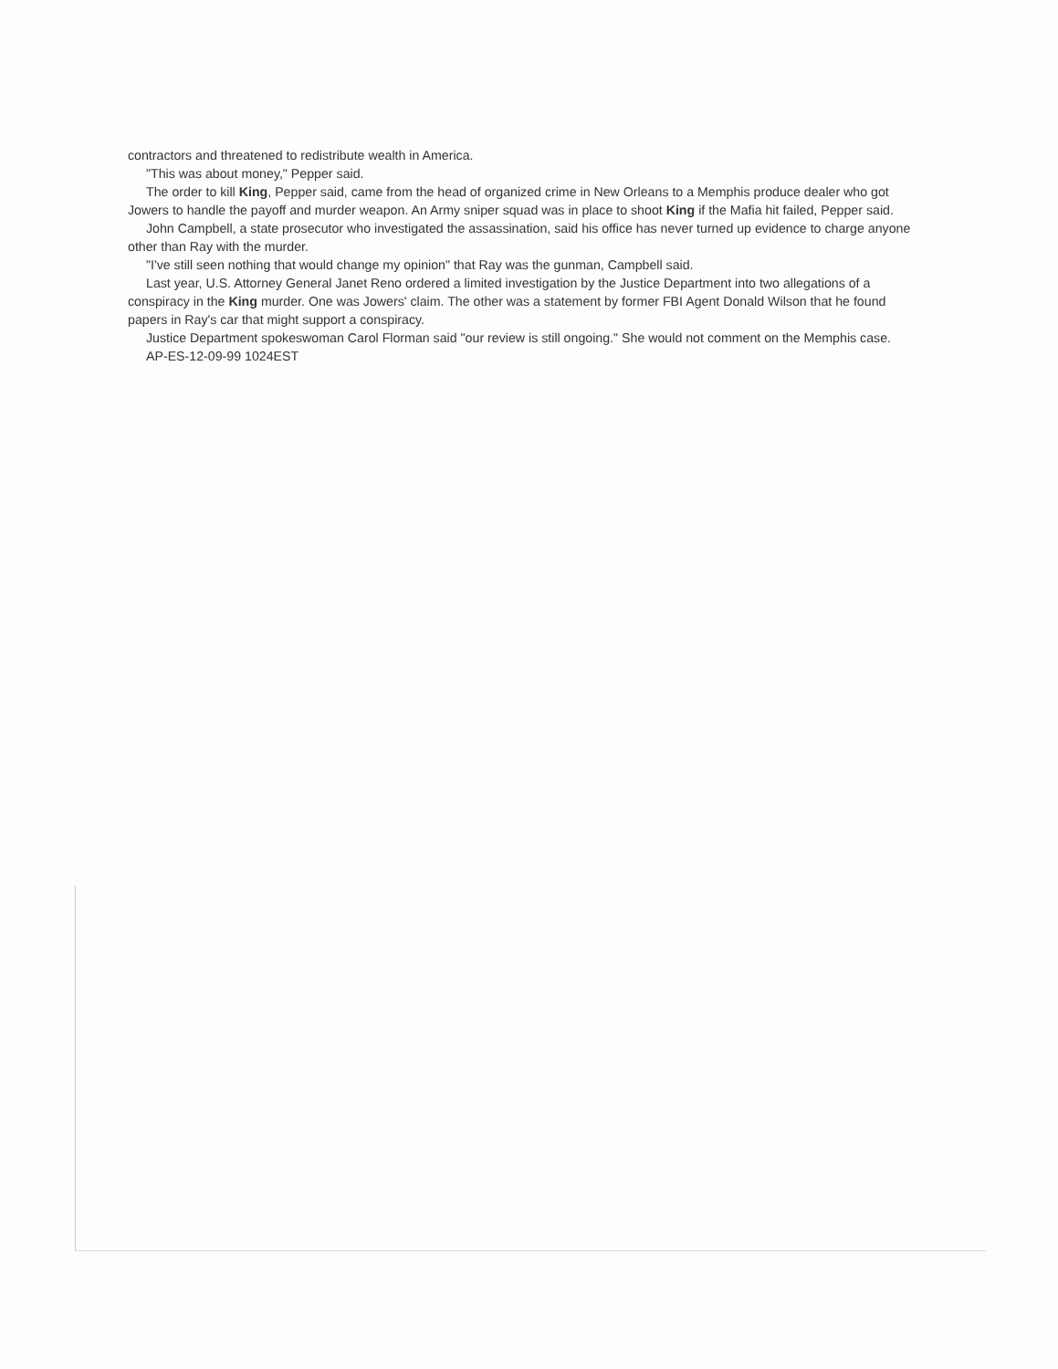contractors and threatened to redistribute wealth in America.
"This was about money," Pepper said.
The order to kill King, Pepper said, came from the head of organized crime in New Orleans to a Memphis produce dealer who got Jowers to handle the payoff and murder weapon. An Army sniper squad was in place to shoot King if the Mafia hit failed, Pepper said.
John Campbell, a state prosecutor who investigated the assassination, said his office has never turned up evidence to charge anyone other than Ray with the murder.
"I've still seen nothing that would change my opinion" that Ray was the gunman, Campbell said.
Last year, U.S. Attorney General Janet Reno ordered a limited investigation by the Justice Department into two allegations of a conspiracy in the King murder. One was Jowers' claim. The other was a statement by former FBI Agent Donald Wilson that he found papers in Ray's car that might support a conspiracy.
Justice Department spokeswoman Carol Florman said "our review is still ongoing." She would not comment on the Memphis case.
AP-ES-12-09-99 1024EST